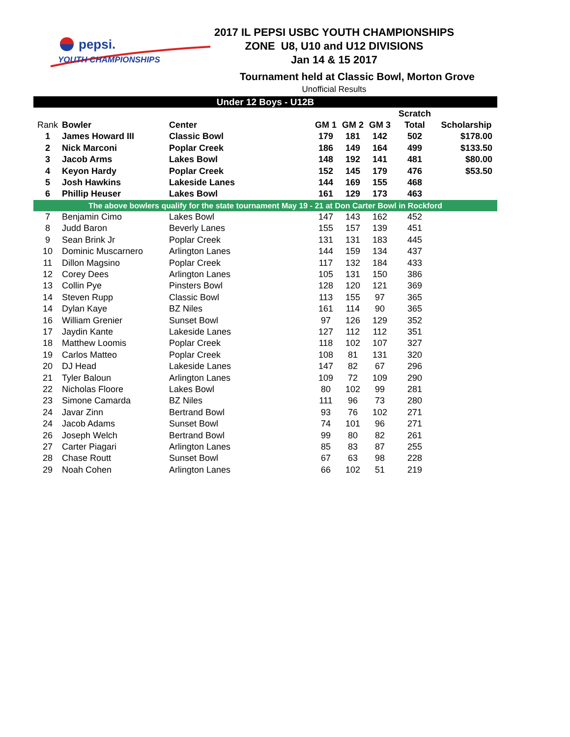pepsi.
YOUTH CHAMPIONSHIPS
2017 IL PEPSI USBC YOUTH CHAMPIONSHIPS
ZONE U8, U10 and U12 DIVISIONS
Jan 14 & 15 2017
Tournament held at Classic Bowl, Morton Grove
Unofficial Results
| Under 12 Boys - U12B | | | | | | | |
| | | | | | | Scratch | |
| Rank | Bowler | Center | GM 1 | GM 2 | GM 3 | Total | Scholarship |
| 1 | James Howard III | Classic Bowl | 179 | 181 | 142 | 502 | $178.00 |
| 2 | Nick Marconi | Poplar Creek | 186 | 149 | 164 | 499 | $133.50 |
| 3 | Jacob Arms | Lakes Bowl | 148 | 192 | 141 | 481 | $80.00 |
| 4 | Keyon Hardy | Poplar Creek | 152 | 145 | 179 | 476 | $53.50 |
| 5 | Josh Hawkins | Lakeside Lanes | 144 | 169 | 155 | 468 | |
| 6 | Phillip Heuser | Lakes Bowl | 161 | 129 | 173 | 463 | |
| The above bowlers qualify for the state tournament May 19 - 21 at Don Carter Bowl in Rockford | | | | | | | |
| 7 | Benjamin Cimo | Lakes Bowl | 147 | 143 | 162 | 452 | |
| 8 | Judd Baron | Beverly Lanes | 155 | 157 | 139 | 451 | |
| 9 | Sean Brink Jr | Poplar Creek | 131 | 131 | 183 | 445 | |
| 10 | Dominic Muscarnero | Arlington Lanes | 144 | 159 | 134 | 437 | |
| 11 | Dillon Magsino | Poplar Creek | 117 | 132 | 184 | 433 | |
| 12 | Corey Dees | Arlington Lanes | 105 | 131 | 150 | 386 | |
| 13 | Collin Pye | Pinsters Bowl | 128 | 120 | 121 | 369 | |
| 14 | Steven Rupp | Classic Bowl | 113 | 155 | 97 | 365 | |
| 14 | Dylan Kaye | BZ Niles | 161 | 114 | 90 | 365 | |
| 16 | William Grenier | Sunset Bowl | 97 | 126 | 129 | 352 | |
| 17 | Jaydin Kante | Lakeside Lanes | 127 | 112 | 112 | 351 | |
| 18 | Matthew Loomis | Poplar Creek | 118 | 102 | 107 | 327 | |
| 19 | Carlos Matteo | Poplar Creek | 108 | 81 | 131 | 320 | |
| 20 | DJ Head | Lakeside Lanes | 147 | 82 | 67 | 296 | |
| 21 | Tyler Baloun | Arlington Lanes | 109 | 72 | 109 | 290 | |
| 22 | Nicholas Floore | Lakes Bowl | 80 | 102 | 99 | 281 | |
| 23 | Simone Camarda | BZ Niles | 111 | 96 | 73 | 280 | |
| 24 | Javar Zinn | Bertrand Bowl | 93 | 76 | 102 | 271 | |
| 24 | Jacob Adams | Sunset Bowl | 74 | 101 | 96 | 271 | |
| 26 | Joseph Welch | Bertrand Bowl | 99 | 80 | 82 | 261 | |
| 27 | Carter Piagari | Arlington Lanes | 85 | 83 | 87 | 255 | |
| 28 | Chase Routt | Sunset Bowl | 67 | 63 | 98 | 228 | |
| 29 | Noah Cohen | Arlington Lanes | 66 | 102 | 51 | 219 | |